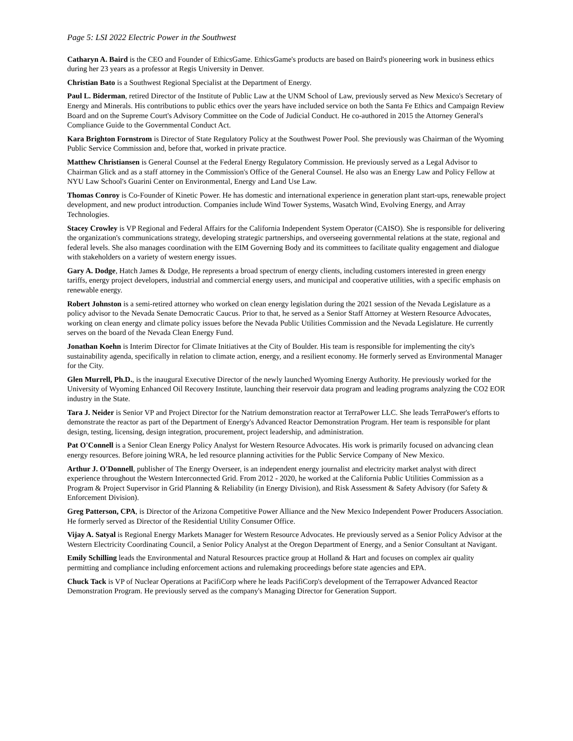Page 5: LSI 2022 Electric Power in the Southwest
Catharyn A. Baird is the CEO and Founder of EthicsGame. EthicsGame's products are based on Baird's pioneering work in business ethics during her 23 years as a professor at Regis University in Denver.
Christian Bato is a Southwest Regional Specialist at the Department of Energy.
Paul L. Biderman, retired Director of the Institute of Public Law at the UNM School of Law, previously served as New Mexico's Secretary of Energy and Minerals. His contributions to public ethics over the years have included service on both the Santa Fe Ethics and Campaign Review Board and on the Supreme Court's Advisory Committee on the Code of Judicial Conduct. He co-authored in 2015 the Attorney General's Compliance Guide to the Governmental Conduct Act.
Kara Brighton Fornstrom is Director of State Regulatory Policy at the Southwest Power Pool. She previously was Chairman of the Wyoming Public Service Commission and, before that, worked in private practice.
Matthew Christiansen is General Counsel at the Federal Energy Regulatory Commission. He previously served as a Legal Advisor to Chairman Glick and as a staff attorney in the Commission's Office of the General Counsel. He also was an Energy Law and Policy Fellow at NYU Law School's Guarini Center on Environmental, Energy and Land Use Law.
Thomas Conroy is Co-Founder of Kinetic Power. He has domestic and international experience in generation plant start-ups, renewable project development, and new product introduction. Companies include Wind Tower Systems, Wasatch Wind, Evolving Energy, and Array Technologies.
Stacey Crowley is VP Regional and Federal Affairs for the California Independent System Operator (CAISO). She is responsible for delivering the organization's communications strategy, developing strategic partnerships, and overseeing governmental relations at the state, regional and federal levels. She also manages coordination with the EIM Governing Body and its committees to facilitate quality engagement and dialogue with stakeholders on a variety of western energy issues.
Gary A. Dodge, Hatch James & Dodge, He represents a broad spectrum of energy clients, including customers interested in green energy tariffs, energy project developers, industrial and commercial energy users, and municipal and cooperative utilities, with a specific emphasis on renewable energy.
Robert Johnston is a semi-retired attorney who worked on clean energy legislation during the 2021 session of the Nevada Legislature as a policy advisor to the Nevada Senate Democratic Caucus. Prior to that, he served as a Senior Staff Attorney at Western Resource Advocates, working on clean energy and climate policy issues before the Nevada Public Utilities Commission and the Nevada Legislature. He currently serves on the board of the Nevada Clean Energy Fund.
Jonathan Koehn is Interim Director for Climate Initiatives at the City of Boulder. His team is responsible for implementing the city's sustainability agenda, specifically in relation to climate action, energy, and a resilient economy. He formerly served as Environmental Manager for the City.
Glen Murrell, Ph.D., is the inaugural Executive Director of the newly launched Wyoming Energy Authority. He previously worked for the University of Wyoming Enhanced Oil Recovery Institute, launching their reservoir data program and leading programs analyzing the CO2 EOR industry in the State.
Tara J. Neider is Senior VP and Project Director for the Natrium demonstration reactor at TerraPower LLC. She leads TerraPower's efforts to demonstrate the reactor as part of the Department of Energy's Advanced Reactor Demonstration Program. Her team is responsible for plant design, testing, licensing, design integration, procurement, project leadership, and administration.
Pat O'Connell is a Senior Clean Energy Policy Analyst for Western Resource Advocates. His work is primarily focused on advancing clean energy resources. Before joining WRA, he led resource planning activities for the Public Service Company of New Mexico.
Arthur J. O'Donnell, publisher of The Energy Overseer, is an independent energy journalist and electricity market analyst with direct experience throughout the Western Interconnected Grid. From 2012 - 2020, he worked at the California Public Utilities Commission as a Program & Project Supervisor in Grid Planning & Reliability (in Energy Division), and Risk Assessment & Safety Advisory (for Safety & Enforcement Division).
Greg Patterson, CPA, is Director of the Arizona Competitive Power Alliance and the New Mexico Independent Power Producers Association. He formerly served as Director of the Residential Utility Consumer Office.
Vijay A. Satyal is Regional Energy Markets Manager for Western Resource Advocates. He previously served as a Senior Policy Advisor at the Western Electricity Coordinating Council, a Senior Policy Analyst at the Oregon Department of Energy, and a Senior Consultant at Navigant.
Emily Schilling leads the Environmental and Natural Resources practice group at Holland & Hart and focuses on complex air quality permitting and compliance including enforcement actions and rulemaking proceedings before state agencies and EPA.
Chuck Tack is VP of Nuclear Operations at PacifiCorp where he leads PacifiCorp's development of the Terrapower Advanced Reactor Demonstration Program. He previously served as the company's Managing Director for Generation Support.